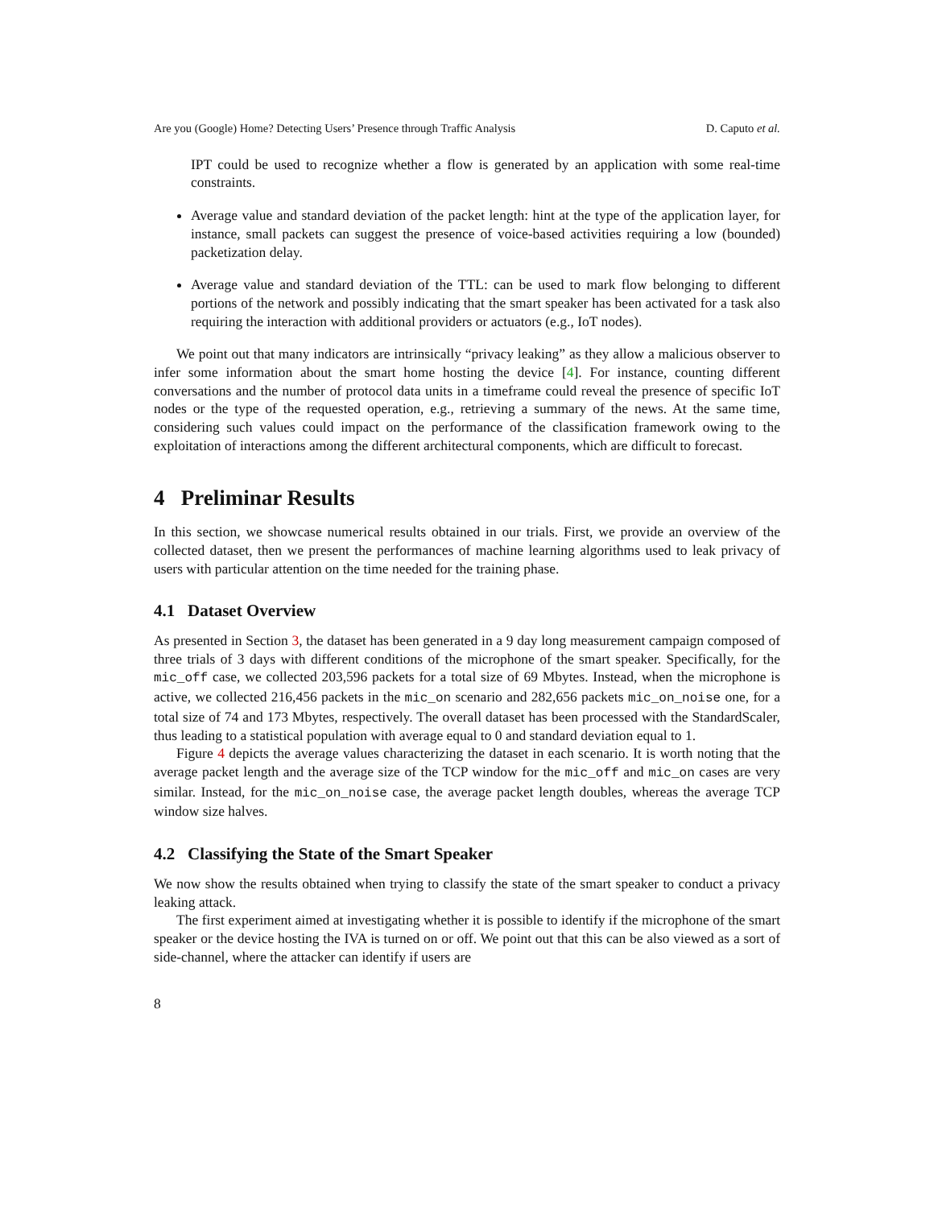Are you (Google) Home? Detecting Users’ Presence through Traffic Analysis D. Caputo et al.
IPT could be used to recognize whether a flow is generated by an application with some real-time constraints.
Average value and standard deviation of the packet length: hint at the type of the application layer, for instance, small packets can suggest the presence of voice-based activities requiring a low (bounded) packetization delay.
Average value and standard deviation of the TTL: can be used to mark flow belonging to different portions of the network and possibly indicating that the smart speaker has been activated for a task also requiring the interaction with additional providers or actuators (e.g., IoT nodes).
We point out that many indicators are intrinsically “privacy leaking” as they allow a malicious observer to infer some information about the smart home hosting the device [4]. For instance, counting different conversations and the number of protocol data units in a timeframe could reveal the presence of specific IoT nodes or the type of the requested operation, e.g., retrieving a summary of the news. At the same time, considering such values could impact on the performance of the classification framework owing to the exploitation of interactions among the different architectural components, which are difficult to forecast.
4 Preliminar Results
In this section, we showcase numerical results obtained in our trials. First, we provide an overview of the collected dataset, then we present the performances of machine learning algorithms used to leak privacy of users with particular attention on the time needed for the training phase.
4.1 Dataset Overview
As presented in Section 3, the dataset has been generated in a 9 day long measurement campaign composed of three trials of 3 days with different conditions of the microphone of the smart speaker. Specifically, for the mic_off case, we collected 203,596 packets for a total size of 69 Mbytes. Instead, when the microphone is active, we collected 216,456 packets in the mic_on scenario and 282,656 packets mic_on_noise one, for a total size of 74 and 173 Mbytes, respectively. The overall dataset has been processed with the StandardScaler, thus leading to a statistical population with average equal to 0 and standard deviation equal to 1.
Figure 4 depicts the average values characterizing the dataset in each scenario. It is worth noting that the average packet length and the average size of the TCP window for the mic_off and mic_on cases are very similar. Instead, for the mic_on_noise case, the average packet length doubles, whereas the average TCP window size halves.
4.2 Classifying the State of the Smart Speaker
We now show the results obtained when trying to classify the state of the smart speaker to conduct a privacy leaking attack.
The first experiment aimed at investigating whether it is possible to identify if the microphone of the smart speaker or the device hosting the IVA is turned on or off. We point out that this can be also viewed as a sort of side-channel, where the attacker can identify if users are
8